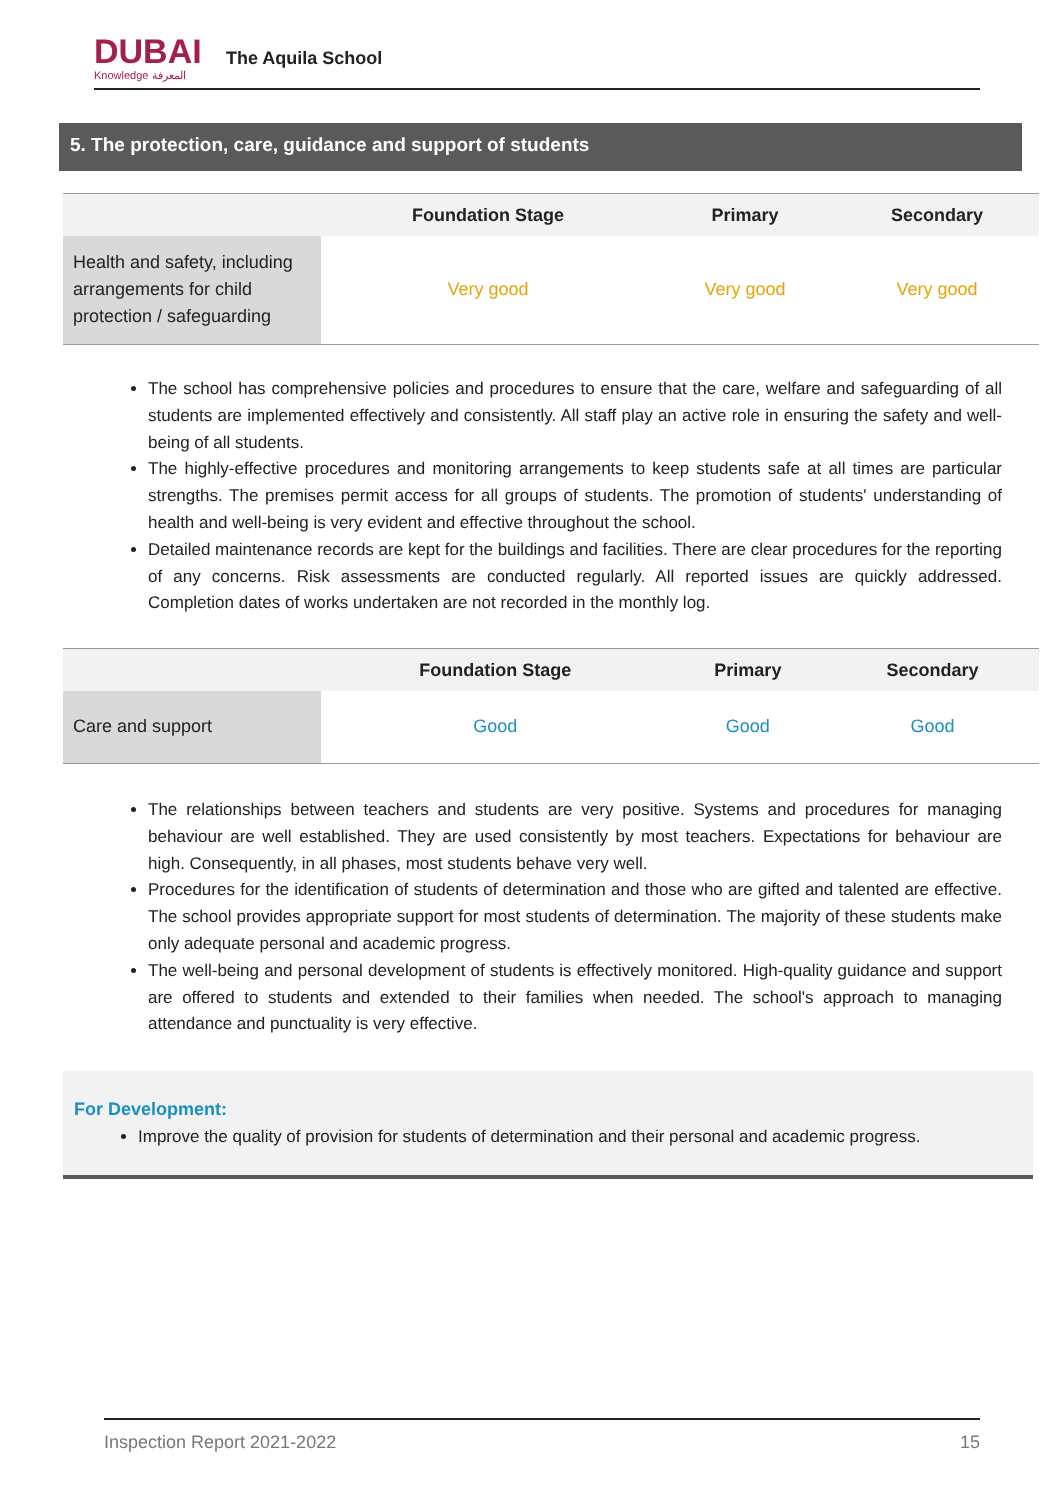DUBAI
Knowledge المعرفة
The Aquila School
5. The protection, care, guidance and support of students
| | Foundation Stage | Primary | Secondary |
| --- | --- | --- | --- |
| Health and safety, including arrangements for child protection / safeguarding | Very good | Very good | Very good |
The school has comprehensive policies and procedures to ensure that the care, welfare and safeguarding of all students are implemented effectively and consistently. All staff play an active role in ensuring the safety and well-being of all students.
The highly-effective procedures and monitoring arrangements to keep students safe at all times are particular strengths. The premises permit access for all groups of students. The promotion of students' understanding of health and well-being is very evident and effective throughout the school.
Detailed maintenance records are kept for the buildings and facilities. There are clear procedures for the reporting of any concerns. Risk assessments are conducted regularly. All reported issues are quickly addressed. Completion dates of works undertaken are not recorded in the monthly log.
| | Foundation Stage | Primary | Secondary |
| --- | --- | --- | --- |
| Care and support | Good | Good | Good |
The relationships between teachers and students are very positive. Systems and procedures for managing behaviour are well established. They are used consistently by most teachers. Expectations for behaviour are high. Consequently, in all phases, most students behave very well.
Procedures for the identification of students of determination and those who are gifted and talented are effective. The school provides appropriate support for most students of determination. The majority of these students make only adequate personal and academic progress.
The well-being and personal development of students is effectively monitored. High-quality guidance and support are offered to students and extended to their families when needed. The school's approach to managing attendance and punctuality is very effective.
For Development:
Improve the quality of provision for students of determination and their personal and academic progress.
Inspection Report 2021-2022 15